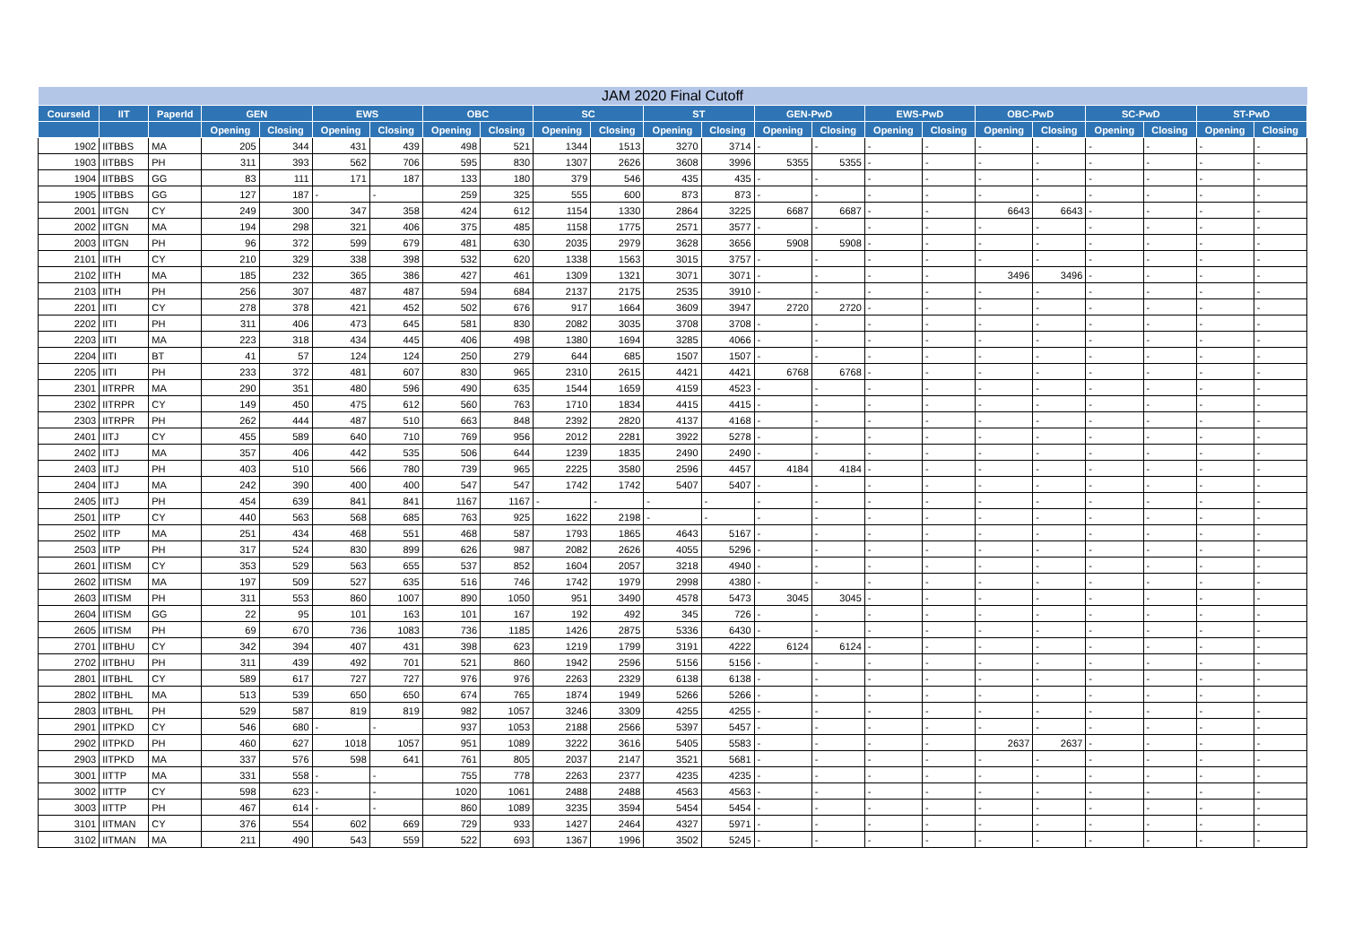| JAM 2020 Final Cutoff | | | | | | | | | | | | | | | | | | | | | | |
| --- | --- | --- | --- | --- | --- | --- | --- | --- | --- | --- | --- | --- | --- | --- | --- | --- | --- | --- | --- | --- | --- | --- |
| CourseId | IIT | PaperId | GEN | | EWS | | OBC | | SC | | ST | | GEN-PwD | | EWS-PwD | | OBC-PwD | | SC-PwD | | ST-PwD | |
| | | | Opening | Closing | Opening | Closing | Opening | Closing | Opening | Closing | Opening | Closing | Opening | Closing | Opening | Closing | Opening | Closing | Opening | Closing | Opening | Closing |
| 1902 | IITBBS | MA | 205 | 344 | 431 | 439 | 498 | 521 | 1344 | 1513 | 3270 | 3714 | - | - | - | - | - | - | - | - | - | - |
| 1903 | IITBBS | PH | 311 | 393 | 562 | 706 | 595 | 830 | 1307 | 2626 | 3608 | 3996 | 5355 | 5355 | - | - | - | - | - | - | - | - |
| 1904 | IITBBS | GG | 83 | 111 | 171 | 187 | 133 | 180 | 379 | 546 | 435 | 435 | - | - | - | - | - | - | - | - | - | - |
| 1905 | IITBBS | GG | 127 | 187 | - | - | 259 | 325 | 555 | 600 | 873 | 873 | - | - | - | - | - | - | - | - | - | - |
| 2001 | IITGN | CY | 249 | 300 | 347 | 358 | 424 | 612 | 1154 | 1330 | 2864 | 3225 | 6687 | 6687 | - | - | 6643 | 6643 | - | - | - | - |
| 2002 | IITGN | MA | 194 | 298 | 321 | 406 | 375 | 485 | 1158 | 1775 | 2571 | 3577 | - | - | - | - | - | - | - | - | - | - |
| 2003 | IITGN | PH | 96 | 372 | 599 | 679 | 481 | 630 | 2035 | 2979 | 3628 | 3656 | 5908 | 5908 | - | - | - | - | - | - | - | - |
| 2101 | IITH | CY | 210 | 329 | 338 | 398 | 532 | 620 | 1338 | 1563 | 3015 | 3757 | - | - | - | - | - | - | - | - | - | - |
| 2102 | IITH | MA | 185 | 232 | 365 | 386 | 427 | 461 | 1309 | 1321 | 3071 | 3071 | - | - | - | - | 3496 | 3496 | - | - | - | - |
| 2103 | IITH | PH | 256 | 307 | 487 | 487 | 594 | 684 | 2137 | 2175 | 2535 | 3910 | - | - | - | - | - | - | - | - | - | - |
| 2201 | IITI | CY | 278 | 378 | 421 | 452 | 502 | 676 | 917 | 1664 | 3609 | 3947 | 2720 | 2720 | - | - | - | - | - | - | - | - |
| 2202 | IITI | PH | 311 | 406 | 473 | 645 | 581 | 830 | 2082 | 3035 | 3708 | 3708 | - | - | - | - | - | - | - | - | - | - |
| 2203 | IITI | MA | 223 | 318 | 434 | 445 | 406 | 498 | 1380 | 1694 | 3285 | 4066 | - | - | - | - | - | - | - | - | - | - |
| 2204 | IITI | BT | 41 | 57 | 124 | 124 | 250 | 279 | 644 | 685 | 1507 | 1507 | - | - | - | - | - | - | - | - | - | - |
| 2205 | IITI | PH | 233 | 372 | 481 | 607 | 830 | 965 | 2310 | 2615 | 4421 | 4421 | 6768 | 6768 | - | - | - | - | - | - | - | - |
| 2301 | IITRPR | MA | 290 | 351 | 480 | 596 | 490 | 635 | 1544 | 1659 | 4159 | 4523 | - | - | - | - | - | - | - | - | - | - |
| 2302 | IITRPR | CY | 149 | 450 | 475 | 612 | 560 | 763 | 1710 | 1834 | 4415 | 4415 | - | - | - | - | - | - | - | - | - | - |
| 2303 | IITRPR | PH | 262 | 444 | 487 | 510 | 663 | 848 | 2392 | 2820 | 4137 | 4168 | - | - | - | - | - | - | - | - | - | - |
| 2401 | IITJ | CY | 455 | 589 | 640 | 710 | 769 | 956 | 2012 | 2281 | 3922 | 5278 | - | - | - | - | - | - | - | - | - | - |
| 2402 | IITJ | MA | 357 | 406 | 442 | 535 | 506 | 644 | 1239 | 1835 | 2490 | 2490 | - | - | - | - | - | - | - | - | - | - |
| 2403 | IITJ | PH | 403 | 510 | 566 | 780 | 739 | 965 | 2225 | 3580 | 2596 | 4457 | 4184 | 4184 | - | - | - | - | - | - | - | - |
| 2404 | IITJ | MA | 242 | 390 | 400 | 400 | 547 | 547 | 1742 | 1742 | 5407 | 5407 | - | - | - | - | - | - | - | - | - | - |
| 2405 | IITJ | PH | 454 | 639 | 841 | 841 | 1167 | 1167 | - | - | - | - | - | - | - | - | - | - | - | - | - | - |
| 2501 | IITP | CY | 440 | 563 | 568 | 685 | 763 | 925 | 1622 | 2198 | - | - | - | - | - | - | - | - | - | - | - | - |
| 2502 | IITP | MA | 251 | 434 | 468 | 551 | 468 | 587 | 1793 | 1865 | 4643 | 5167 | - | - | - | - | - | - | - | - | - | - |
| 2503 | IITP | PH | 317 | 524 | 830 | 899 | 626 | 987 | 2082 | 2626 | 4055 | 5296 | - | - | - | - | - | - | - | - | - | - |
| 2601 | IITISM | CY | 353 | 529 | 563 | 655 | 537 | 852 | 1604 | 2057 | 3218 | 4940 | - | - | - | - | - | - | - | - | - | - |
| 2602 | IITISM | MA | 197 | 509 | 527 | 635 | 516 | 746 | 1742 | 1979 | 2998 | 4380 | - | - | - | - | - | - | - | - | - | - |
| 2603 | IITISM | PH | 311 | 553 | 860 | 1007 | 890 | 1050 | 951 | 3490 | 4578 | 5473 | 3045 | 3045 | - | - | - | - | - | - | - | - |
| 2604 | IITISM | GG | 22 | 95 | 101 | 163 | 101 | 167 | 192 | 492 | 345 | 726 | - | - | - | - | - | - | - | - | - | - |
| 2605 | IITISM | PH | 69 | 670 | 736 | 1083 | 736 | 1185 | 1426 | 2875 | 5336 | 6430 | - | - | - | - | - | - | - | - | - | - |
| 2701 | IITBHU | CY | 342 | 394 | 407 | 431 | 398 | 623 | 1219 | 1799 | 3191 | 4222 | 6124 | 6124 | - | - | - | - | - | - | - | - |
| 2702 | IITBHU | PH | 311 | 439 | 492 | 701 | 521 | 860 | 1942 | 2596 | 5156 | 5156 | - | - | - | - | - | - | - | - | - | - |
| 2801 | IITBHL | CY | 589 | 617 | 727 | 727 | 976 | 976 | 2263 | 2329 | 6138 | 6138 | - | - | - | - | - | - | - | - | - | - |
| 2802 | IITBHL | MA | 513 | 539 | 650 | 650 | 674 | 765 | 1874 | 1949 | 5266 | 5266 | - | - | - | - | - | - | - | - | - | - |
| 2803 | IITBHL | PH | 529 | 587 | 819 | 819 | 982 | 1057 | 3246 | 3309 | 4255 | 4255 | - | - | - | - | - | - | - | - | - | - |
| 2901 | IITPKD | CY | 546 | 680 | - | - | 937 | 1053 | 2188 | 2566 | 5397 | 5457 | - | - | - | - | - | - | - | - | - | - |
| 2902 | IITPKD | PH | 460 | 627 | 1018 | 1057 | 951 | 1089 | 3222 | 3616 | 5405 | 5583 | - | - | - | - | 2637 | 2637 | - | - | - | - |
| 2903 | IITPKD | MA | 337 | 576 | 598 | 641 | 761 | 805 | 2037 | 2147 | 3521 | 5681 | - | - | - | - | - | - | - | - | - | - |
| 3001 | IITTP | MA | 331 | 558 | - | - | 755 | 778 | 2263 | 2377 | 4235 | 4235 | - | - | - | - | - | - | - | - | - | - |
| 3002 | IITTP | CY | 598 | 623 | - | - | 1020 | 1061 | 2488 | 2488 | 4563 | 4563 | - | - | - | - | - | - | - | - | - | - |
| 3003 | IITTP | PH | 467 | 614 | - | - | 860 | 1089 | 3235 | 3594 | 5454 | 5454 | - | - | - | - | - | - | - | - | - | - |
| 3101 | IITMAN | CY | 376 | 554 | 602 | 669 | 729 | 933 | 1427 | 2464 | 4327 | 5971 | - | - | - | - | - | - | - | - | - | - |
| 3102 | IITMAN | MA | 211 | 490 | 543 | 559 | 522 | 693 | 1367 | 1996 | 3502 | 5245 | - | - | - | - | - | - | - | - | - | - |